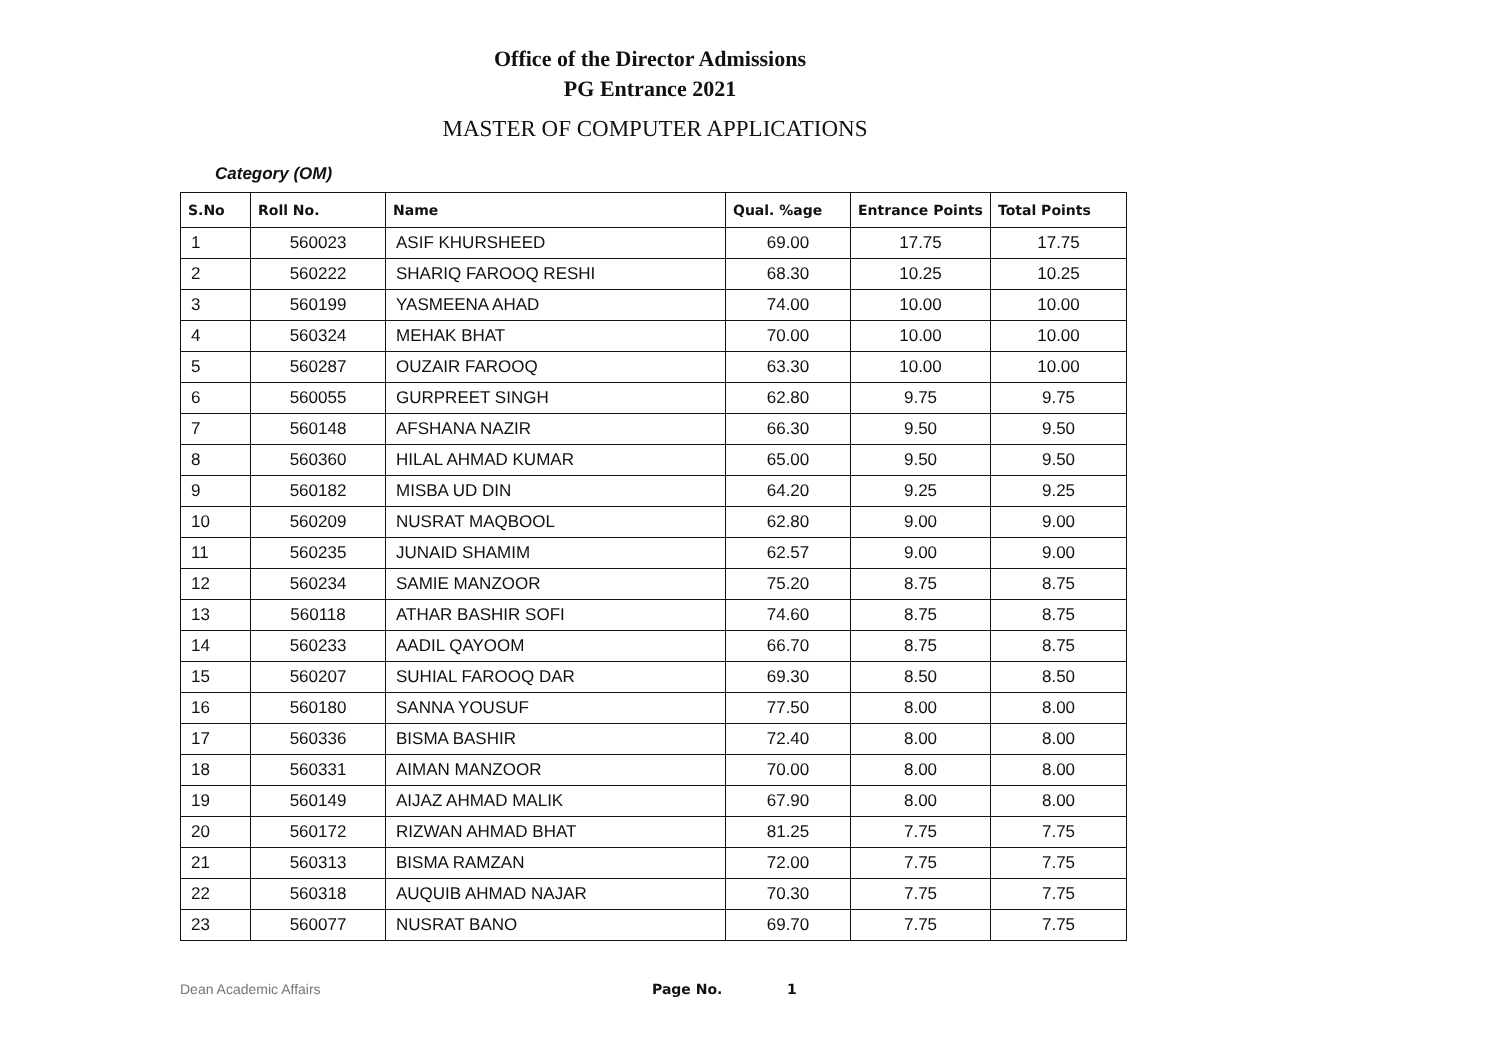Office of the Director Admissions
PG Entrance 2021
MASTER OF COMPUTER APPLICATIONS
Category (OM)
| S.No | Roll No. | Name | Qual. %age | Entrance Points | Total Points |
| --- | --- | --- | --- | --- | --- |
| 1 | 560023 | ASIF KHURSHEED | 69.00 | 17.75 | 17.75 |
| 2 | 560222 | SHARIQ FAROOQ RESHI | 68.30 | 10.25 | 10.25 |
| 3 | 560199 | YASMEENA AHAD | 74.00 | 10.00 | 10.00 |
| 4 | 560324 | MEHAK BHAT | 70.00 | 10.00 | 10.00 |
| 5 | 560287 | OUZAIR FAROOQ | 63.30 | 10.00 | 10.00 |
| 6 | 560055 | GURPREET SINGH | 62.80 | 9.75 | 9.75 |
| 7 | 560148 | AFSHANA NAZIR | 66.30 | 9.50 | 9.50 |
| 8 | 560360 | HILAL AHMAD KUMAR | 65.00 | 9.50 | 9.50 |
| 9 | 560182 | MISBA UD DIN | 64.20 | 9.25 | 9.25 |
| 10 | 560209 | NUSRAT MAQBOOL | 62.80 | 9.00 | 9.00 |
| 11 | 560235 | JUNAID SHAMIM | 62.57 | 9.00 | 9.00 |
| 12 | 560234 | SAMIE MANZOOR | 75.20 | 8.75 | 8.75 |
| 13 | 560118 | ATHAR BASHIR SOFI | 74.60 | 8.75 | 8.75 |
| 14 | 560233 | AADIL QAYOOM | 66.70 | 8.75 | 8.75 |
| 15 | 560207 | SUHIAL FAROOQ DAR | 69.30 | 8.50 | 8.50 |
| 16 | 560180 | SANNA YOUSUF | 77.50 | 8.00 | 8.00 |
| 17 | 560336 | BISMA BASHIR | 72.40 | 8.00 | 8.00 |
| 18 | 560331 | AIMAN MANZOOR | 70.00 | 8.00 | 8.00 |
| 19 | 560149 | AIJAZ AHMAD MALIK | 67.90 | 8.00 | 8.00 |
| 20 | 560172 | RIZWAN AHMAD BHAT | 81.25 | 7.75 | 7.75 |
| 21 | 560313 | BISMA RAMZAN | 72.00 | 7.75 | 7.75 |
| 22 | 560318 | AUQUIB AHMAD NAJAR | 70.30 | 7.75 | 7.75 |
| 23 | 560077 | NUSRAT BANO | 69.70 | 7.75 | 7.75 |
Dean Academic Affairs Page No. 1